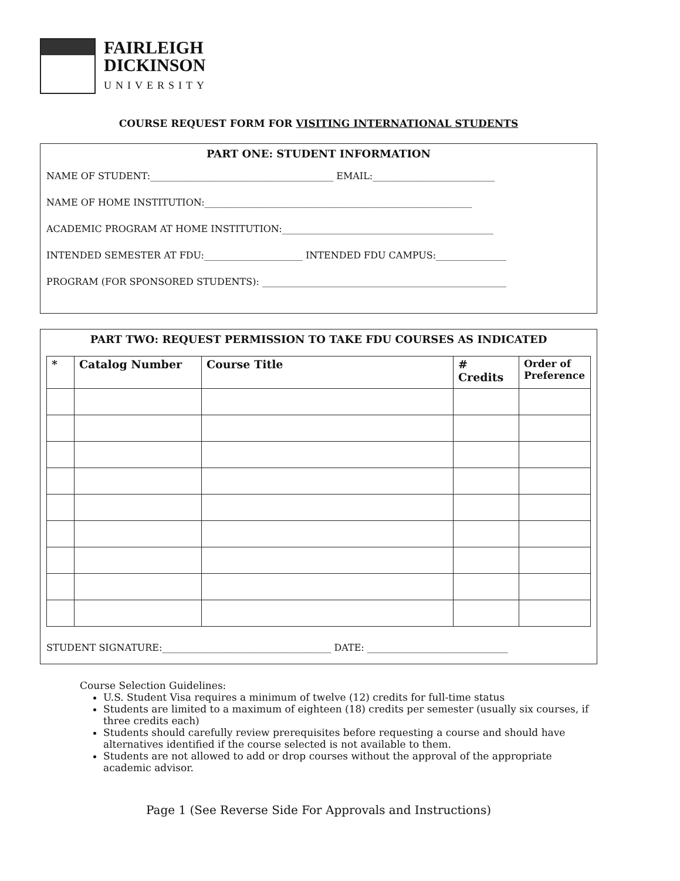FAIRLEIGH
DICKINSON
UNIVERSITY
COURSE REQUEST FORM FOR VISITING INTERNATIONAL STUDENTS
PART ONE: STUDENT INFORMATION
NAME OF STUDENT:_______________________________________ EMAIL:__________________________
NAME OF HOME INSTITUTION:_________________________________________________________
ACADEMIC PROGRAM AT HOME INSTITUTION:_____________________________________________
INTENDED SEMESTER AT FDU:_____________________ INTENDED FDU CAMPUS:_______________
PROGRAM (FOR SPONSORED STUDENTS): ____________________________________________________
PART TWO: REQUEST PERMISSION TO TAKE FDU COURSES AS INDICATED
| * | Catalog Number | Course Title | # Credits | Order of Preference |
| --- | --- | --- | --- | --- |
STUDENT SIGNATURE:____________________________________ DATE: ______________________________
Course Selection Guidelines:
U.S. Student Visa requires a minimum of twelve (12) credits for full-time status
Students are limited to a maximum of eighteen (18) credits per semester (usually six courses, if three credits each)
Students should carefully review prerequisites before requesting a course and should have alternatives identified if the course selected is not available to them.
Students are not allowed to add or drop courses without the approval of the appropriate academic advisor.
Page 1 (See Reverse Side For Approvals and Instructions)